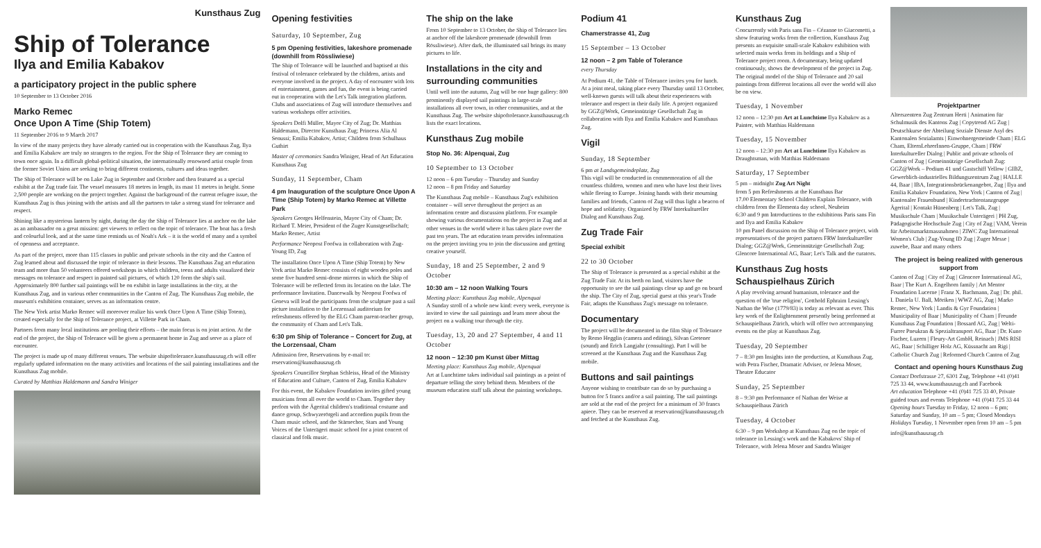Kunsthaus Zug
Ship of Tolerance
Ilya and Emilia Kabakov
a participatory project in the public sphere
10 September to 13 October 2016
Marko Remec
Once Upon A Time (Ship Totem)
11 September 2016 to 9 March 2017
In view of the many projects they have already carried out in cooperation with the Kunsthaus Zug, Ilya and Emilia Kabakov are truly no strangers to the region. For the Ship of Tolerance they are coming to town once again. In a difficult global-political situation, the internationally renowned artist couple from the former Soviet Union are seeking to bring different continents, cultures and ideas together.
The Ship of Tolerance will be on Lake Zug in September and October and then featured as a special exhibit at the Zug trade fair. The vessel measures 18 metres in length, its mast 11 metres in height. Some 2,500 people are working on the project together. Against the background of the current refugee issue, the Kunsthaus Zug is thus joining with the artists and all the partners to take a strong stand for tolerance and respect.
Shining like a mysterious lantern by night, during the day the Ship of Tolerance lies at anchor on the lake as an ambassador on a great mission: get viewers to reflect on the topic of tolerance. The boat has a fresh and colourful look, and at the same time reminds us of Noah's Ark – it is the world of many and a symbol of openness and acceptance.
As part of the project, more than 115 classes in public and private schools in the city and the Canton of Zug learned about and discussed the topic of tolerance in their lessons. The Kunsthaus Zug art education team and more than 50 volunteers offered workshops in which children, teens and adults visualized their messages on tolerance and respect in painted sail pictures, of which 120 form the ship's sail. Approximately 800 further sail paintings will be on exhibit in large installations in the city, at the Kunsthaus Zug, and in various other communities in the Canton of Zug. The Kunsthaus Zug mobile, the museum's exhibition container, serves as an information centre.
The New York artist Marko Remec will moreover realize his work Once Upon A Time (Ship Totem), created especially for the Ship of Tolerance project, at Villette Park in Cham.
Partners from many local institutions are pooling their efforts – the main focus is on joint action. At the end of the project, the Ship of Tolerance will be given a permanent home in Zug and serve as a place of encounter.
The project is made up of many different venues. The website shipoftolerance.kunsthauszug.ch will offer regularly updated information on the many activities and locations of the sail painting installations and the Kunsthaus Zug mobile.
Curated by Matthias Haldemann and Sandra Winiger
Opening festivities
Saturday, 10 September, Zug
5 pm Opening festivities, lakeshore promenade (downhill from Rössliwiese)
The Ship of Tolerance will be launched and baptised at this festival of tolerance celebrated by the children, artists and everyone involved in the project. A day of encounter with lots of entertainment, games and fun, the event is being carried out in cooperation with the Let's Talk integration platform. Clubs and associations of Zug will introduce themselves and various workshops offer activities.
Speakers Dolfi Müller, Mayor City of Zug; Dr. Matthias Haldemann, Director Kunsthaus Zug; Princess Alia Al Senussi; Emilia Kabakov, Artist; Children from Schulhaus Guthirt
Master of ceremonies Sandra Winiger, Head of Art Education Kunsthaus Zug
Sunday, 11 September, Cham
4 pm Inauguration of the sculpture Once Upon A Time (Ship Totem) by Marko Remec at Villette Park
Speakers Georges Helfenstein, Mayor City of Cham; Dr. Richard T. Meier, President of the Zuger Kunstgesellschaft; Marko Remec, Artist
Performance Neopost Foofwa in collaboration with Zug-Young ID, Zug
The installation Once Upon A Time (Ship Totem) by New York artist Marko Remec consists of eight wooden poles and some five hundred semi-dome mirrors in which the Ship of Tolerance will be reflected from its location on the lake. The performance Invitation. Dancewalk by Neopost Foofwa of Geneva will lead the participants from the sculpture past a sail picture installation to the Lorzensaal auditorium for refreshments offered by the ELG Cham parent-teacher group, the community of Cham and Let's Talk.
6:30 pm Ship of Tolerance – Concert for Zug, at the Lorzensaal, Cham
Admission free, Reservations by e-mail to: reservation@kunsthauszug.ch
Speakers Councillor Stephan Schleiss, Head of the Ministry of Education and Culture, Canton of Zug, Emilia Kabakov
For this event, the Kabakov Foundation invites gifted young musicians from all over the world to Cham. Together they perfom with the Ägerital children's traditional costume and dance group, Schwyzerörgeli and accordion pupils from the Cham music school, and the Stärnechor, Stars and Young Voices of the Unterägeri music school for a joint concert of classical and folk music.
The ship on the lake
From 10 September to 13 October, the Ship of Tolerance lies at anchor off the lakeshore promenade (downhill from Rössliwiese). After dark, the illuminated sail brings its many pictures to life.
Installations in the city and surrounding communities
Until well into the autumn, Zug will be one huge gallery: 800 prominently displayed sail paintings in large-scale installations all over town, in other communities, and at the Kunsthaus Zug. The website shipoftolerance.kunsthauszug.ch lists the exact locations.
Kunsthaus Zug mobile
Stop No. 36: Alpenquai, Zug
10 September to 13 October
12 noon – 6 pm Tuesday – Thursday and Sunday
12 noon – 8 pm Friday and Saturday
The Kunsthaus Zug mobile – Kunsthaus Zug's exhibition container – will serve throughout the project as an information centre and discussion platform. For example showing various documentations on the project in Zug and at other venues in the world where it has taken place over the past ten years. The art education team provides information on the project inviting you to join the discussion and getting creative yourself.
Sunday, 18 and 25 September, 2 and 9 October
10:30 am – 12 noon Walking Tours
Meeting place: Kunsthaus Zug mobile, Alpenquai
A Sunday stroll of a whole new kind: every week, everyone is invited to view the sail paintings and learn more about the project on a walking tour through the city.
Tuesday, 13, 20 and 27 September, 4 and 11 October
12 noon – 12:30 pm Kunst über Mittag
Meeting place: Kunsthaus Zug mobile, Alpenquai
Art at Lunchtime takes individual sail paintings as a point of departure telling the story behind them. Members of the museum education staff talk about the painting workshops.
Podium 41
Chamerstrasse 41, Zug
15 September – 13 October
12 noon – 2 pm Table of Tolerance
every Thursday
At Podium 41, the Table of Tolerance invites you for lunch. At a joint meal, taking place every Thursday until 13 October, well-known guests will talk about their experiences with tolerance and respect in their daily life. A project organized by GGZ@Work, Gemeinnützige Gesellschaft Zug in collaboration with Ilya and Emilia Kabakov and Kunsthaus Zug.
Vigil
Sunday, 18 September
6 pm at Landsgemeindeplatz, Zug
This vigil will be conducted in commemoration of all the countless children, women and men who have lost their lives while fleeing to Europe. Joining hands with their mourning families and friends, Canton of Zug will thus light a beacon of hope and solidarity. Organized by FRW Interkultureller Dialog and Kunsthaus Zug.
Zug Trade Fair
Special exhibit
22 to 30 October
The Ship of Tolerance is presented as a special exhibit at the Zug Trade Fair. At its berth on land, visitors have the opportunity to see the sail paintings close up and go on board the ship. The City of Zug, special guest at this year's Trade Fair, adapts the Kunsthaus Zug's message on tolerance.
Documentary
The project will be documented in the film Ship of Tolerance by Remo Hegglin (camera and editing), Silvan Gretener (sound) and Erich Langjahr (consulting). Part I will be screened at the Kunsthaus Zug and the Kunsthaus Zug mobile.
Buttons and sail paintings
Anyone wishing to contribute can do so by purchasing a button for 5 francs and/or a sail painting. The sail paintings are sold at the end of the project for a minimum of 30 francs apiece. They can be reserved at reservation@kunsthauszug.ch and fetched at the Kunsthaus Zug.
Kunsthaus Zug
Concurrently with Paris sans Fin – Cézanne to Giacometti, a show featuring works from the collection, Kunsthaus Zug presents an exquisite small-scale Kabakov exhibition with selected main works from its holdings and a Ship of Tolerance project room. A documentary, being updated continuously, shows the development of the project in Zug. The original model of the Ship of Tolerance and 20 sail paintings from different locations all over the world will also be on view.
Tuesday, 1 November
12 noon – 12:30 pm Art at Lunchtime Ilya Kabakov as a Painter, with Matthias Haldemann
Tuesday, 15 November
12 noon – 12:30 pm Art at Lunchtime Ilya Kabakov as Draughtsman, with Matthias Haldemann
Saturday, 17 September
5 pm – midnight Zug Art Night
from 5 pm Refreshments at the Kunsthaus Bar
17.00 Elementary School Children Explain Tolerance, with children from the Elementa day school, Neuheim
6:30 and 9 pm Introductions to the exhibitions Paris sans Fin and Ilya and Emilia Kabakov
10 pm Panel discussion on the Ship of Tolerance project, with representatives of the project partners FRW Interkultureller Dialog; GGZ@Work, Gemeinnützige Gesellschaft Zug; Glencore International AG, Baar; Let's Talk and the curators.
Kunsthaus Zug hosts Schauspielhaus Zürich
A play revolving around humanism, tolerance and the question of the 'true religion', Gotthold Ephraim Lessing's Nathan the Wise (1779/83) is today as relevant as ever. This key work of the Enlightenment presently being performed at Schauspielhaus Zürich, which will offer two accompanying events on the play at Kunsthaus Zug.
Tuesday, 20 September
7 – 8:30 pm Insights into the production, at Kunsthaus Zug, with Petra Fischer, Dramatic Adviser, or Jelena Moser, Theatre Educator
Sunday, 25 September
8 – 9:30 pm Performance of Nathan der Weise at Schauspielhaus Zürich
Tuesday, 4 October
6:30 – 9 pm Workshop at Kunsthaus Zug on the topic of tolerance in Lessing's work and the Kabakovs' Ship of Tolerance, with Jelena Moser and Sandra Winiger
Projektpartner
Alterszentren Zug Zentrum Herti | Animation für Schulmusik des Kantons Zug | Copytrend AG Zug | Deutschkurse der Abteilung Soziale Dienste Asyl des Kantonalen Sozialamts | Einwohnergemeinde Cham | ELG Cham, ElternLehrerInnen-Gruppe, Cham | FRW Interkultureller Dialog | Public and private schools of Canton of Zug | Gemeinnützige Gesellschaft Zug: GGZ@Work – Podium 41 und Gastschiff Yellow | GIBZ, Gewerblich-industrielles Bildungszentrum Zug | HALLE 44, Baar | IBA, Integrationsbrückenangebot, Zug | Ilya and Emilia Kabakov Foundation, New York | Canton of Zug | Kantonaler Frauenbund | Kindertrachtentanzgruppe Ägerital | Kontakt Hünenberg | Let's Talk, Zug | Musikschule Cham | Musikschule Unterägeri | PH Zug, Pädagogische Hochschule Zug | City of Zug | VAM, Verein für Arbeitsmarktmassnahmen | ZIWC Zug International Women's Club | Zug-Young ID Zug | Zuger Messe | zuwebe, Baar and many others
The project is being realized with generous support from
Canton of Zug | City of Zug | Glencore International AG, Baar | The Kurt A. Engelhorn family | Art Mentor Foundation Lucerne | Franz X. Bachmann, Zug | Dr. phil. I. Daniela U. Ball, Möriken | WWZ AG, Zug | Marko Remec, New York | Landis & Gyr Foundation | Municipality of Baar | Municipality of Cham | Freunde Kunsthaus Zug Foundation | Bossard AG, Zug | Welti-Furrer Pneukran & Spezialtransport AG, Baar | Dr. Kuno Fischer, Luzern | Fleury-Art GmbH, Reinach | JMS RISI AG, Baar | Schilliger Holz AG, Küssnacht am Rigi | Catholic Church Zug | Reformed Church Canton of Zug
Contact and opening hours Kunsthaus Zug
Contact Dorfstrasse 27, 6301 Zug, Telephone +41 (0)41 725 33 44, www.kunsthauszug.ch and Facebook
Art education Telephone +41 (0)41 725 33 40, Private guided tours and events Telephone +41 (0)41 725 33 44
Opening hours Tuesday to Friday, 12 noon – 6 pm; Saturday and Sunday, 10 am – 5 pm; Closed Mondays
Holidays Tuesday, 1 November open from 10 am – 5 pm
info@kunsthauszug.ch